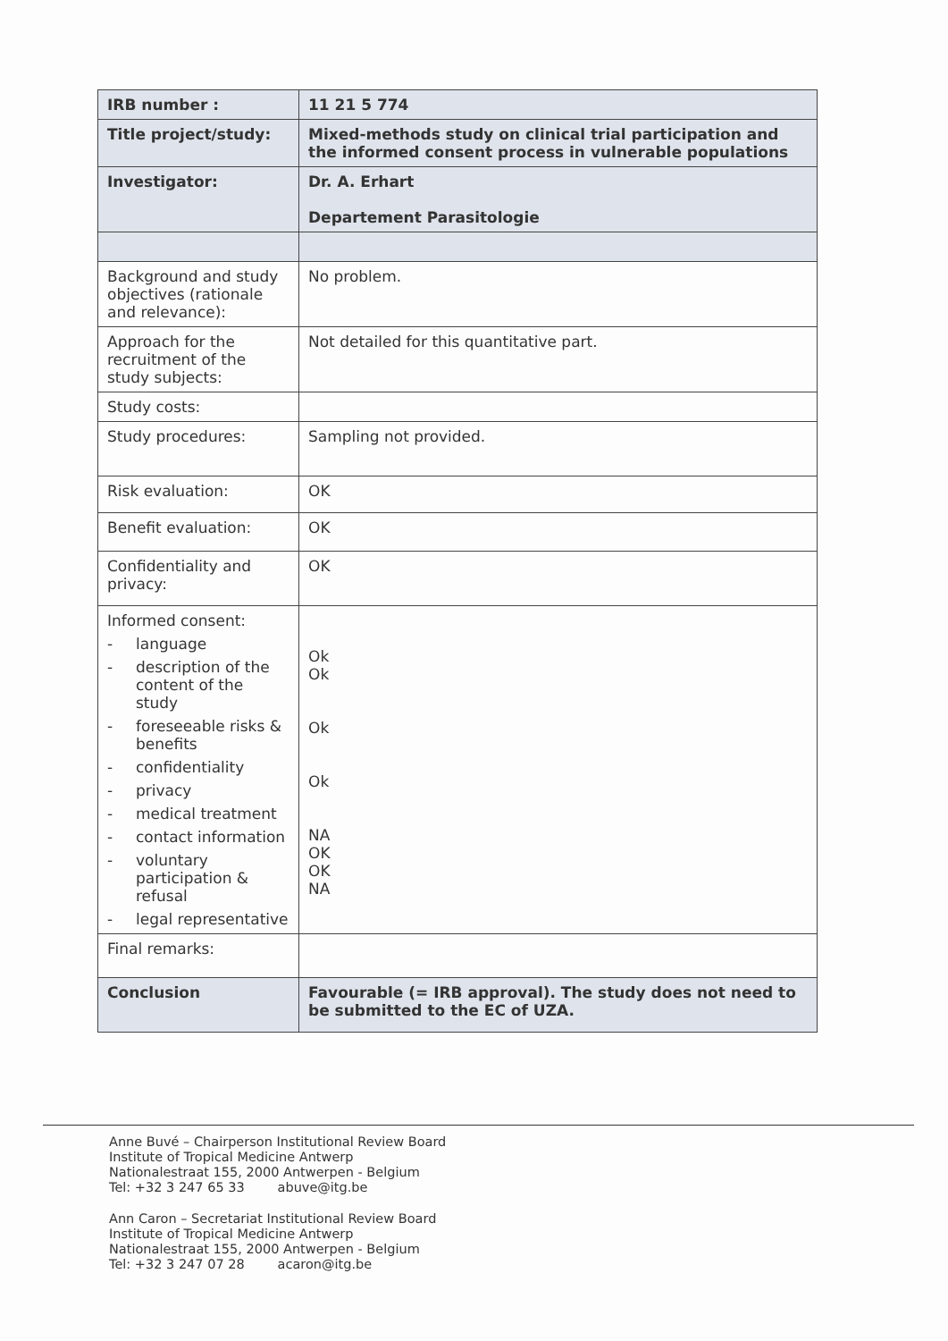| IRB number : | 11 21 5 774 |
| Title project/study: | Mixed-methods study on clinical trial participation and the informed consent process in vulnerable populations |
| Investigator: | Dr. A. Erhart Departement Parasitologie |
| Background and study objectives (rationale and relevance): | No problem. |
| Approach for the recruitment of the study subjects: | Not detailed for this quantitative part. |
| Study costs: | |
| Study procedures: | Sampling not provided. |
| Risk evaluation: | OK |
| Benefit evaluation: | OK |
| Confidentiality and privacy: | OK |
| Informed consent: - language - description of the content of the study - foreseeable risks & benefits - confidentiality - privacy - medical treatment - contact information - voluntary participation & refusal - legal representative | Ok Ok Ok Ok NA OK OK NA |
| Final remarks: | |
| Conclusion | Favourable (= IRB approval). The study does not need to be submitted to the EC of UZA. |
Anne Buvé – Chairperson Institutional Review Board
Institute of Tropical Medicine Antwerp
Nationalestraat 155, 2000 Antwerpen - Belgium
Tel: +32 3 247 65 33 abuve@itg.be
Ann Caron – Secretariat Institutional Review Board
Institute of Tropical Medicine Antwerp
Nationalestraat 155, 2000 Antwerpen - Belgium
Tel: +32 3 247 07 28 acaron@itg.be